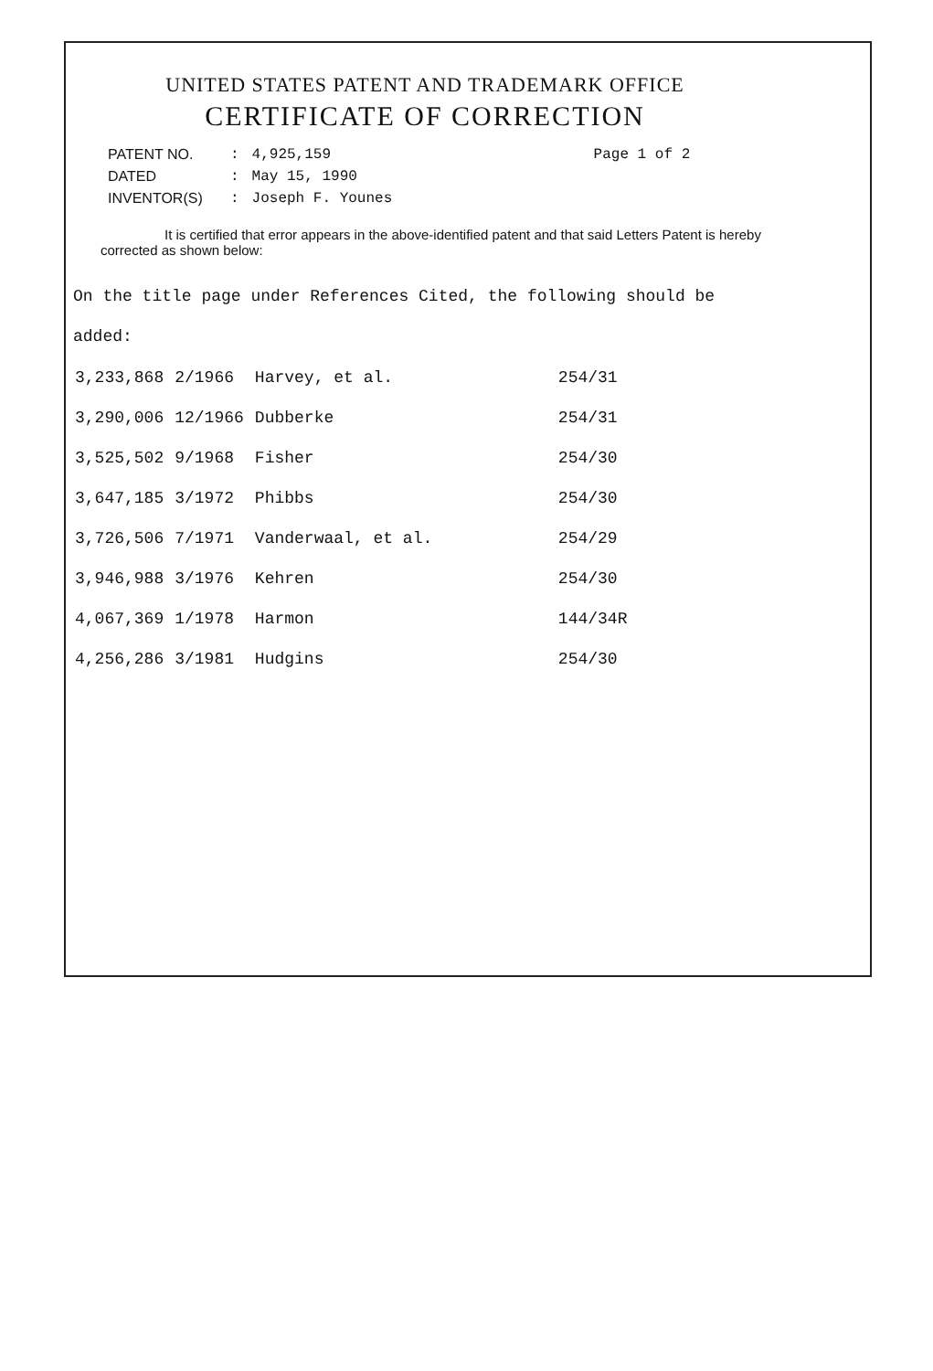UNITED STATES PATENT AND TRADEMARK OFFICE
CERTIFICATE OF CORRECTION
| PATENT NO. | : | 4,925,159 | Page 1 of 2 |
| DATED | : | May 15, 1990 | |
| INVENTOR(S) | : | Joseph F. Younes | |
It is certified that error appears in the above-identified patent and that said Letters Patent is hereby corrected as shown below:
On the title page under References Cited, the following should be added:
| 3,233,868 | 2/1966 | Harvey, et al. | 254/31 |
| 3,290,006 | 12/1966 | Dubberke | 254/31 |
| 3,525,502 | 9/1968 | Fisher | 254/30 |
| 3,647,185 | 3/1972 | Phibbs | 254/30 |
| 3,726,506 | 7/1971 | Vanderwaal, et al. | 254/29 |
| 3,946,988 | 3/1976 | Kehren | 254/30 |
| 4,067,369 | 1/1978 | Harmon | 144/34R |
| 4,256,286 | 3/1981 | Hudgins | 254/30 |